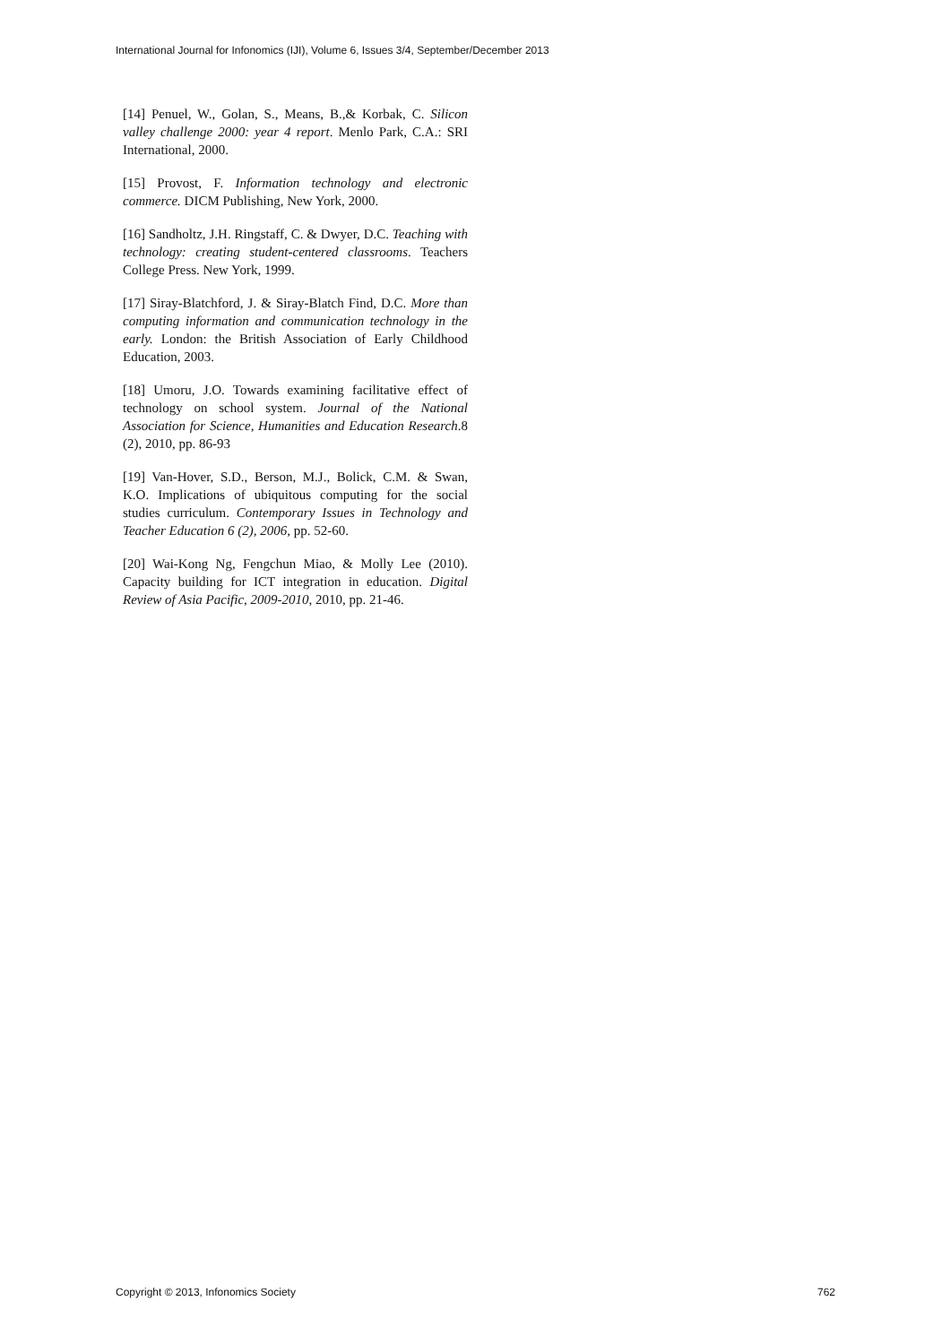International Journal for Infonomics (IJI), Volume 6, Issues 3/4, September/December 2013
[14] Penuel, W., Golan, S., Means, B.,& Korbak, C. Silicon valley challenge 2000: year 4 report. Menlo Park, C.A.: SRI International, 2000.
[15] Provost, F. Information technology and electronic commerce. DICM Publishing, New York, 2000.
[16] Sandholtz, J.H. Ringstaff, C. & Dwyer, D.C. Teaching with technology: creating student-centered classrooms. Teachers College Press. New York, 1999.
[17] Siray-Blatchford, J. & Siray-Blatch Find, D.C. More than computing information and communication technology in the early. London: the British Association of Early Childhood Education, 2003.
[18] Umoru, J.O. Towards examining facilitative effect of technology on school system. Journal of the National Association for Science, Humanities and Education Research.8 (2), 2010, pp. 86-93
[19] Van-Hover, S.D., Berson, M.J., Bolick, C.M. & Swan, K.O. Implications of ubiquitous computing for the social studies curriculum. Contemporary Issues in Technology and Teacher Education 6 (2), 2006, pp. 52-60.
[20] Wai-Kong Ng, Fengchun Miao, & Molly Lee (2010). Capacity building for ICT integration in education. Digital Review of Asia Pacific, 2009-2010, 2010, pp. 21-46.
Copyright © 2013, Infonomics Society 762